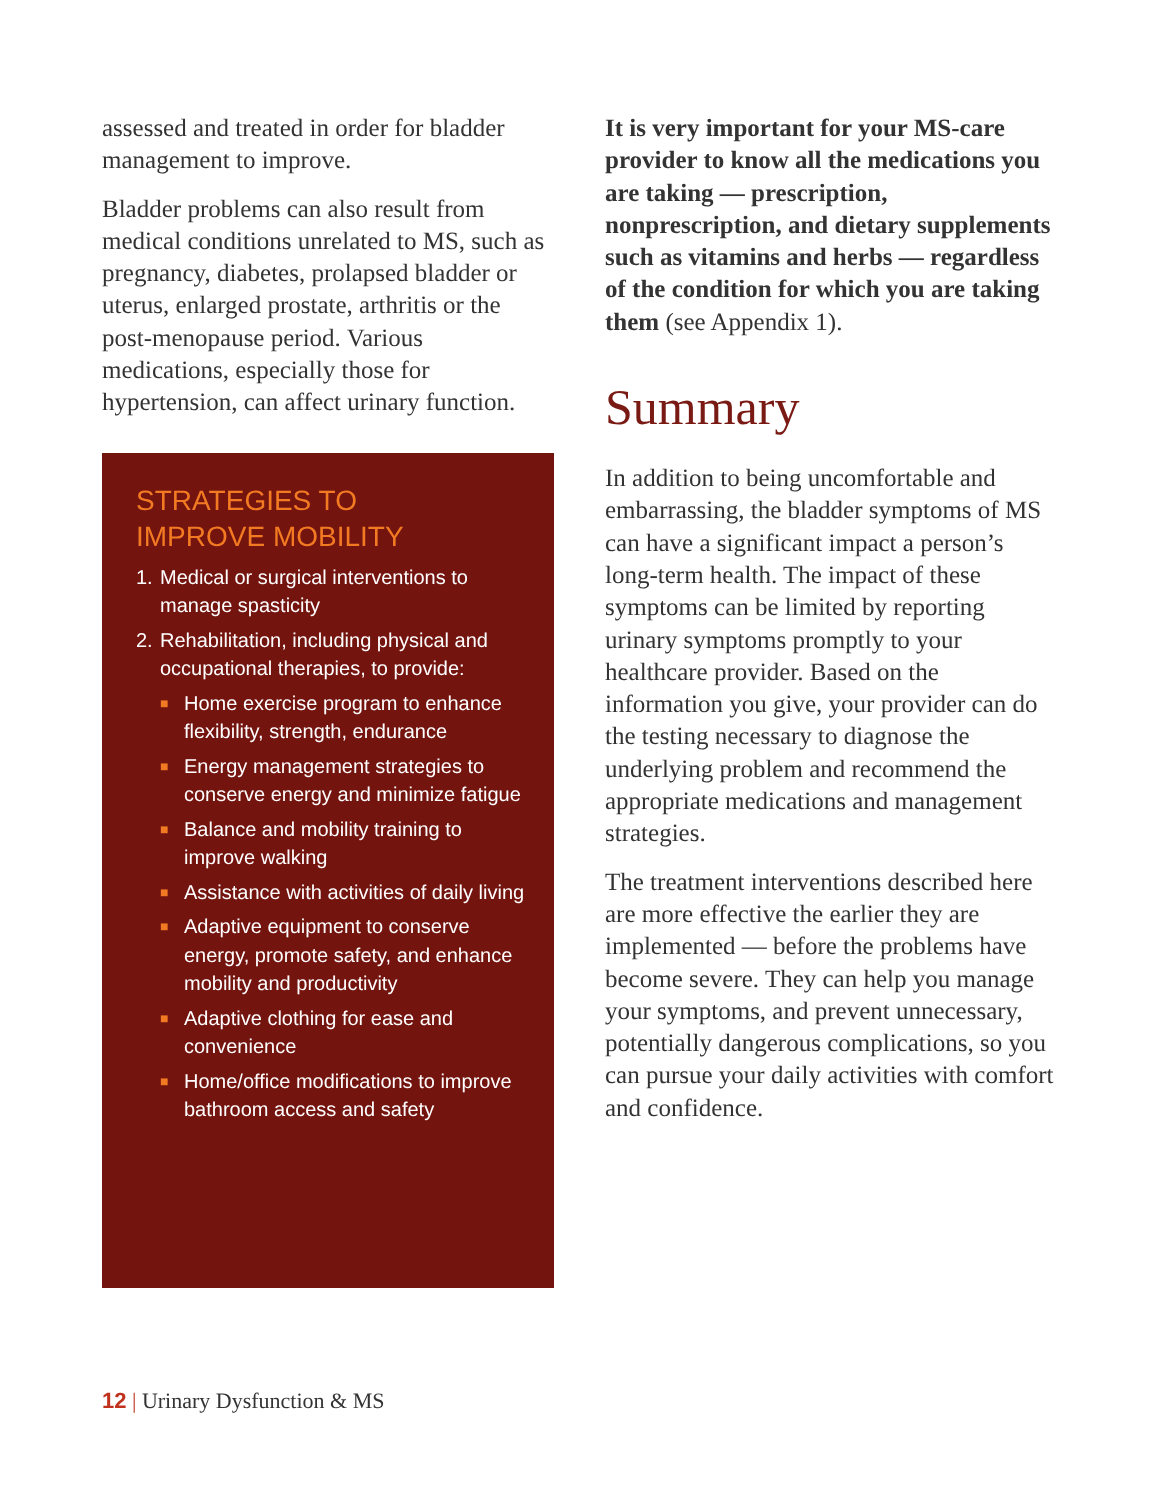assessed and treated in order for bladder management to improve.
Bladder problems can also result from medical conditions unrelated to MS, such as pregnancy, diabetes, prolapsed bladder or uterus, enlarged prostate, arthritis or the post-menopause period. Various medications, especially those for hypertension, can affect urinary function.
STRATEGIES TO
IMPROVE MOBILITY
1. Medical or surgical interventions to manage spasticity
2. Rehabilitation, including physical and occupational therapies, to provide:
■ Home exercise program to enhance flexibility, strength, endurance
■ Energy management strategies to conserve energy and minimize fatigue
■ Balance and mobility training to improve walking
■ Assistance with activities of daily living
■ Adaptive equipment to conserve energy, promote safety, and enhance mobility and productivity
■ Adaptive clothing for ease and convenience
■ Home/office modifications to improve bathroom access and safety
It is very important for your MS-care provider to know all the medications you are taking — prescription, nonprescription, and dietary supplements such as vitamins and herbs — regardless of the condition for which you are taking them (see Appendix 1).
Summary
In addition to being uncomfortable and embarrassing, the bladder symptoms of MS can have a significant impact a person’s long-term health. The impact of these symptoms can be limited by reporting urinary symptoms promptly to your healthcare provider. Based on the information you give, your provider can do the testing necessary to diagnose the underlying problem and recommend the appropriate medications and management strategies.
The treatment interventions described here are more effective the earlier they are implemented — before the problems have become severe. They can help you manage your symptoms, and prevent unnecessary, potentially dangerous complications, so you can pursue your daily activities with comfort and confidence.
12 | Urinary Dysfunction & MS